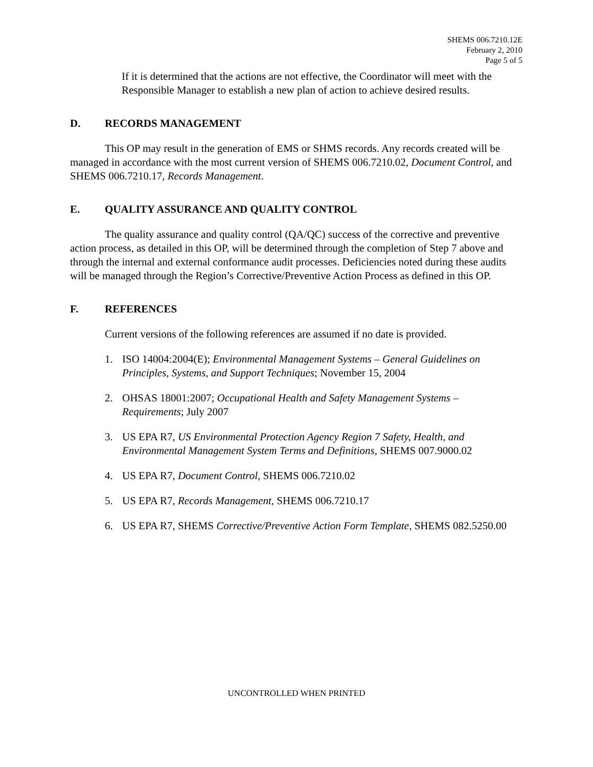SHEMS 006.7210.12E
February 2, 2010
Page 5 of 5
If it is determined that the actions are not effective, the Coordinator will meet with the Responsible Manager to establish a new plan of action to achieve desired results.
D. RECORDS MANAGEMENT
This OP may result in the generation of EMS or SHMS records. Any records created will be managed in accordance with the most current version of SHEMS 006.7210.02, Document Control, and SHEMS 006.7210.17, Records Management.
E. QUALITY ASSURANCE AND QUALITY CONTROL
The quality assurance and quality control (QA/QC) success of the corrective and preventive action process, as detailed in this OP, will be determined through the completion of Step 7 above and through the internal and external conformance audit processes. Deficiencies noted during these audits will be managed through the Region’s Corrective/Preventive Action Process as defined in this OP.
F. REFERENCES
Current versions of the following references are assumed if no date is provided.
1. ISO 14004:2004(E); Environmental Management Systems – General Guidelines on Principles, Systems, and Support Techniques; November 15, 2004
2. OHSAS 18001:2007; Occupational Health and Safety Management Systems – Requirements; July 2007
3. US EPA R7, US Environmental Protection Agency Region 7 Safety, Health, and Environmental Management System Terms and Definitions, SHEMS 007.9000.02
4. US EPA R7, Document Control, SHEMS 006.7210.02
5. US EPA R7, Records Management, SHEMS 006.7210.17
6. US EPA R7, SHEMS Corrective/Preventive Action Form Template, SHEMS 082.5250.00
UNCONTROLLED WHEN PRINTED